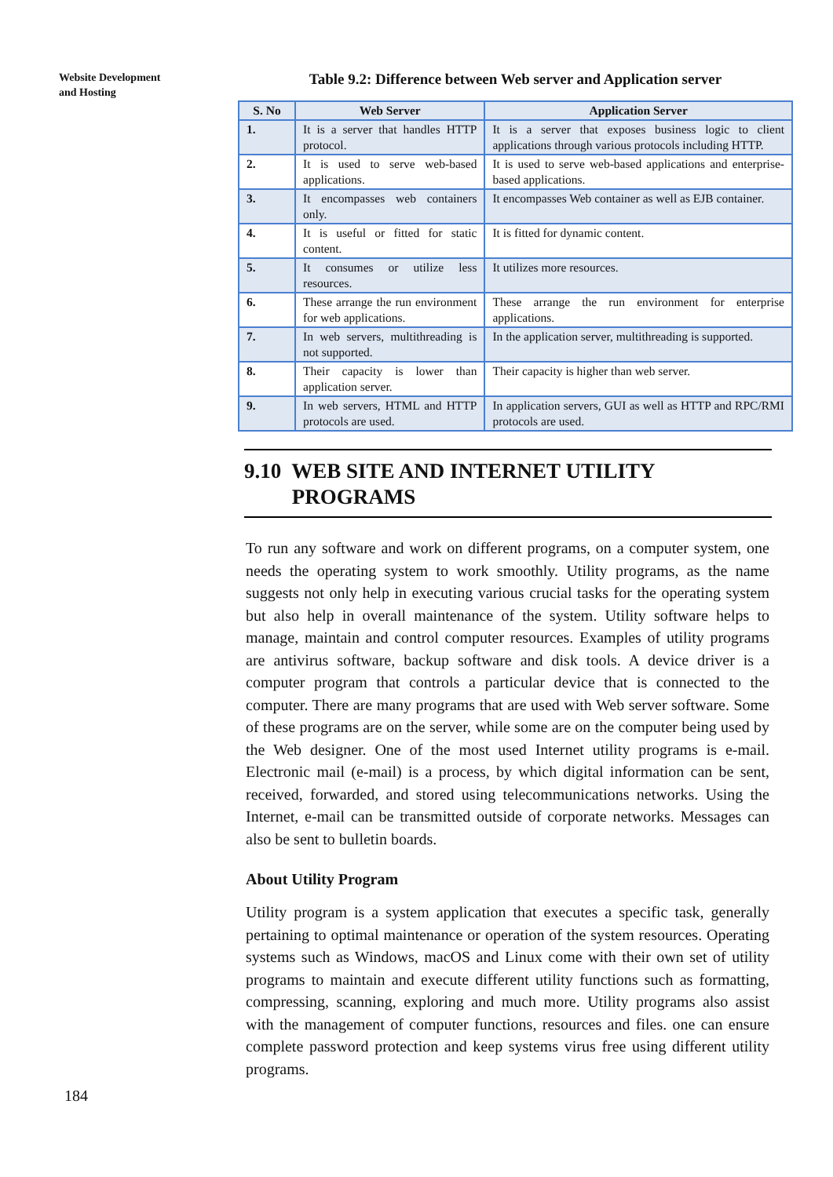Website Development
and Hosting
Table 9.2: Difference between Web server and Application server
| S. No | Web Server | Application Server |
| --- | --- | --- |
| 1. | It is a server that handles HTTP protocol. | It is a server that exposes business logic to client applications through various protocols including HTTP. |
| 2. | It is used to serve web-based applications. | It is used to serve web-based applications and enterprise-based applications. |
| 3. | It encompasses web containers only. | It encompasses Web container as well as EJB container. |
| 4. | It is useful or fitted for static content. | It is fitted for dynamic content. |
| 5. | It consumes or utilize less resources. | It utilizes more resources. |
| 6. | These arrange the run environment for web applications. | These arrange the run environment for enterprise applications. |
| 7. | In web servers, multithreading is not supported. | In the application server, multithreading is supported. |
| 8. | Their capacity is lower than application server. | Their capacity is higher than web server. |
| 9. | In web servers, HTML and HTTP protocols are used. | In application servers, GUI as well as HTTP and RPC/RMI protocols are used. |
9.10 WEB SITE AND INTERNET UTILITY
PROGRAMS
To run any software and work on different programs, on a computer system, one needs the operating system to work smoothly. Utility programs, as the name suggests not only help in executing various crucial tasks for the operating system but also help in overall maintenance of the system. Utility software helps to manage, maintain and control computer resources. Examples of utility programs are antivirus software, backup software and disk tools. A device driver is a computer program that controls a particular device that is connected to the computer. There are many programs that are used with Web server software. Some of these programs are on the server, while some are on the computer being used by the Web designer. One of the most used Internet utility programs is e-mail. Electronic mail (e-mail) is a process, by which digital information can be sent, received, forwarded, and stored using telecommunications networks. Using the Internet, e-mail can be transmitted outside of corporate networks. Messages can also be sent to bulletin boards.
About Utility Program
Utility program is a system application that executes a specific task, generally pertaining to optimal maintenance or operation of the system resources. Operating systems such as Windows, macOS and Linux come with their own set of utility programs to maintain and execute different utility functions such as formatting, compressing, scanning, exploring and much more. Utility programs also assist with the management of computer functions, resources and files. one can ensure complete password protection and keep systems virus free using different utility programs.
184